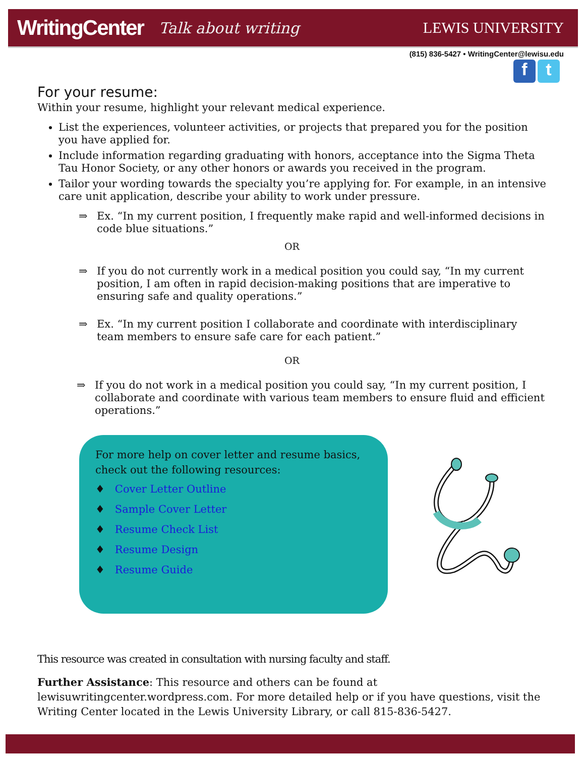WritingCenter Talk about writing LEWIS UNIVERSITY
(815) 836-5427 • WritingCenter@lewisu.edu
f t
For your resume:
Within your resume, highlight your relevant medical experience.
List the experiences, volunteer activities, or projects that prepared you for the position you have applied for.
Include information regarding graduating with honors, acceptance into the Sigma Theta Tau Honor Society, or any other honors or awards you received in the program.
Tailor your wording towards the specialty you’re applying for. For example, in an intensive care unit application, describe your ability to work under pressure.
⇒ Ex. “In my current position, I frequently make rapid and well-informed decisions in code blue situations.”
OR
⇒ If you do not currently work in a medical position you could say, “In my current position, I am often in rapid decision-making positions that are imperative to ensuring safe and quality operations.”
⇒ Ex. “In my current position I collaborate and coordinate with interdisciplinary team members to ensure safe care for each patient.”
OR
⇒ If you do not work in a medical position you could say, “In my current position, I collaborate and coordinate with various team members to ensure fluid and efficient operations.”
For more help on cover letter and resume basics,
check out the following resources:
♦ Cover Letter Outline
♦ Sample Cover Letter
♦ Resume Check List
♦ Resume Design
♦ Resume Guide
This resource was created in consultation with nursing faculty and staff.
Further Assistance: This resource and others can be found at lewisuwritingcenter.wordpress.com. For more detailed help or if you have questions, visit the Writing Center located in the Lewis University Library, or call 815-836-5427.